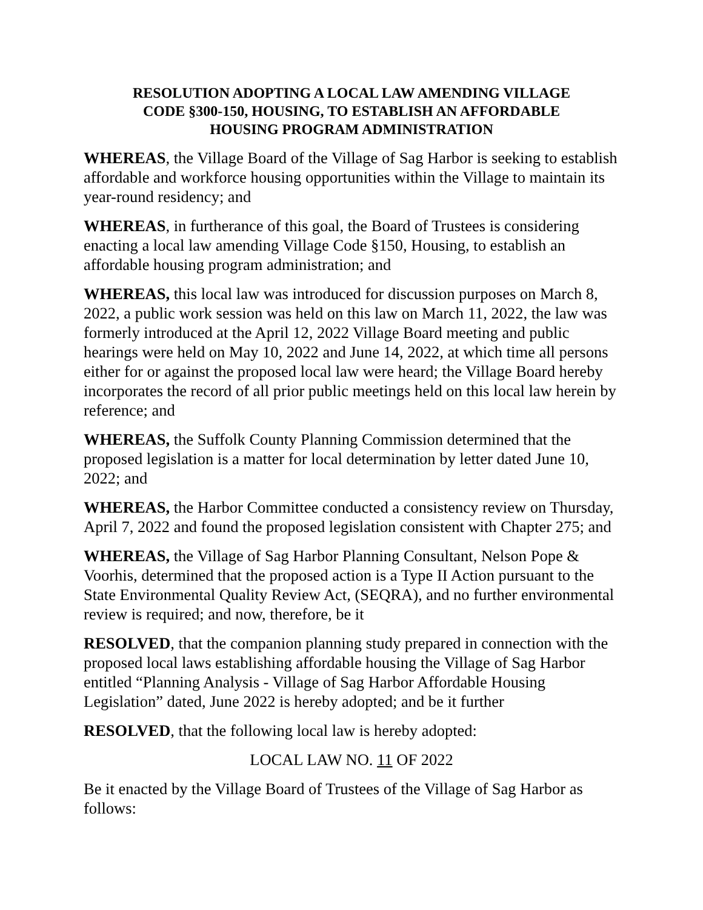RESOLUTION ADOPTING A LOCAL LAW AMENDING VILLAGE
CODE §300-150, HOUSING, TO ESTABLISH AN AFFORDABLE
HOUSING PROGRAM ADMINISTRATION
WHEREAS, the Village Board of the Village of Sag Harbor is seeking to establish affordable and workforce housing opportunities within the Village to maintain its year-round residency; and
WHEREAS, in furtherance of this goal, the Board of Trustees is considering enacting a local law amending Village Code §150, Housing, to establish an affordable housing program administration; and
WHEREAS, this local law was introduced for discussion purposes on March 8, 2022, a public work session was held on this law on March 11, 2022, the law was formerly introduced at the April 12, 2022 Village Board meeting and public hearings were held on May 10, 2022 and June 14, 2022, at which time all persons either for or against the proposed local law were heard; the Village Board hereby incorporates the record of all prior public meetings held on this local law herein by reference; and
WHEREAS, the Suffolk County Planning Commission determined that the proposed legislation is a matter for local determination by letter dated June 10, 2022; and
WHEREAS, the Harbor Committee conducted a consistency review on Thursday, April 7, 2022 and found the proposed legislation consistent with Chapter 275; and
WHEREAS, the Village of Sag Harbor Planning Consultant, Nelson Pope & Voorhis, determined that the proposed action is a Type II Action pursuant to the State Environmental Quality Review Act, (SEQRA), and no further environmental review is required; and now, therefore, be it
RESOLVED, that the companion planning study prepared in connection with the proposed local laws establishing affordable housing the Village of Sag Harbor entitled “Planning Analysis - Village of Sag Harbor Affordable Housing Legislation” dated, June 2022 is hereby adopted; and be it further
RESOLVED, that the following local law is hereby adopted:
LOCAL LAW NO. 11 OF 2022
Be it enacted by the Village Board of Trustees of the Village of Sag Harbor as follows: